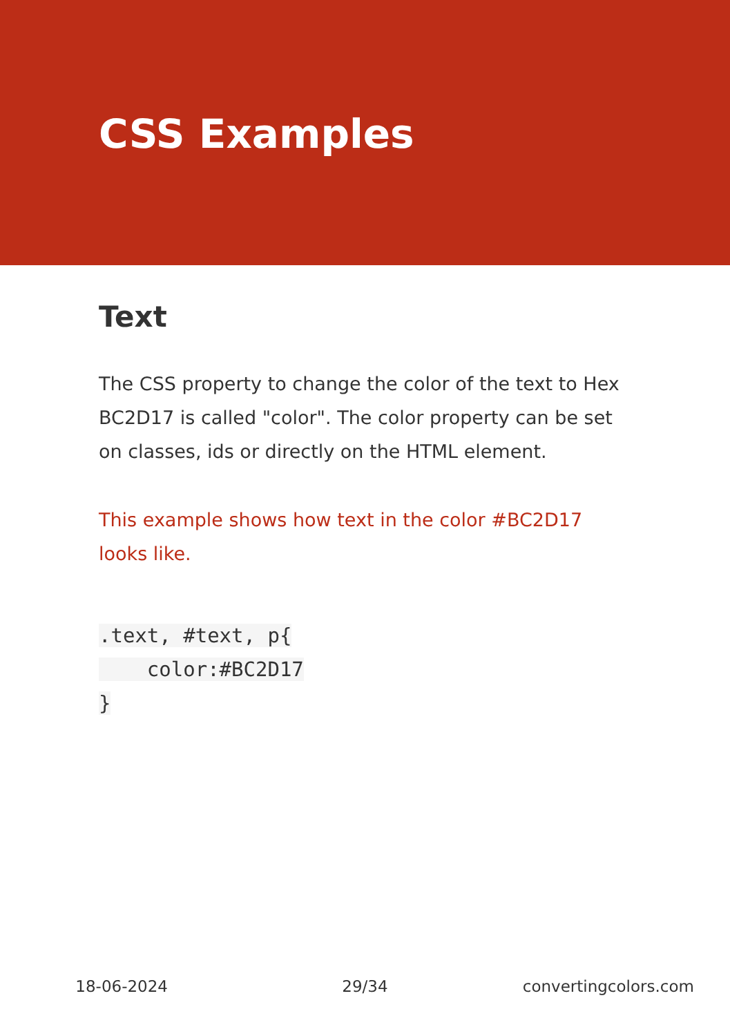CSS Examples
Text
The CSS property to change the color of the text to Hex BC2D17 is called "color". The color property can be set on classes, ids or directly on the HTML element.
This example shows how text in the color #BC2D17 looks like.
.text, #text, p{
    color:#BC2D17
}
18-06-2024 29/34 convertingcolors.com